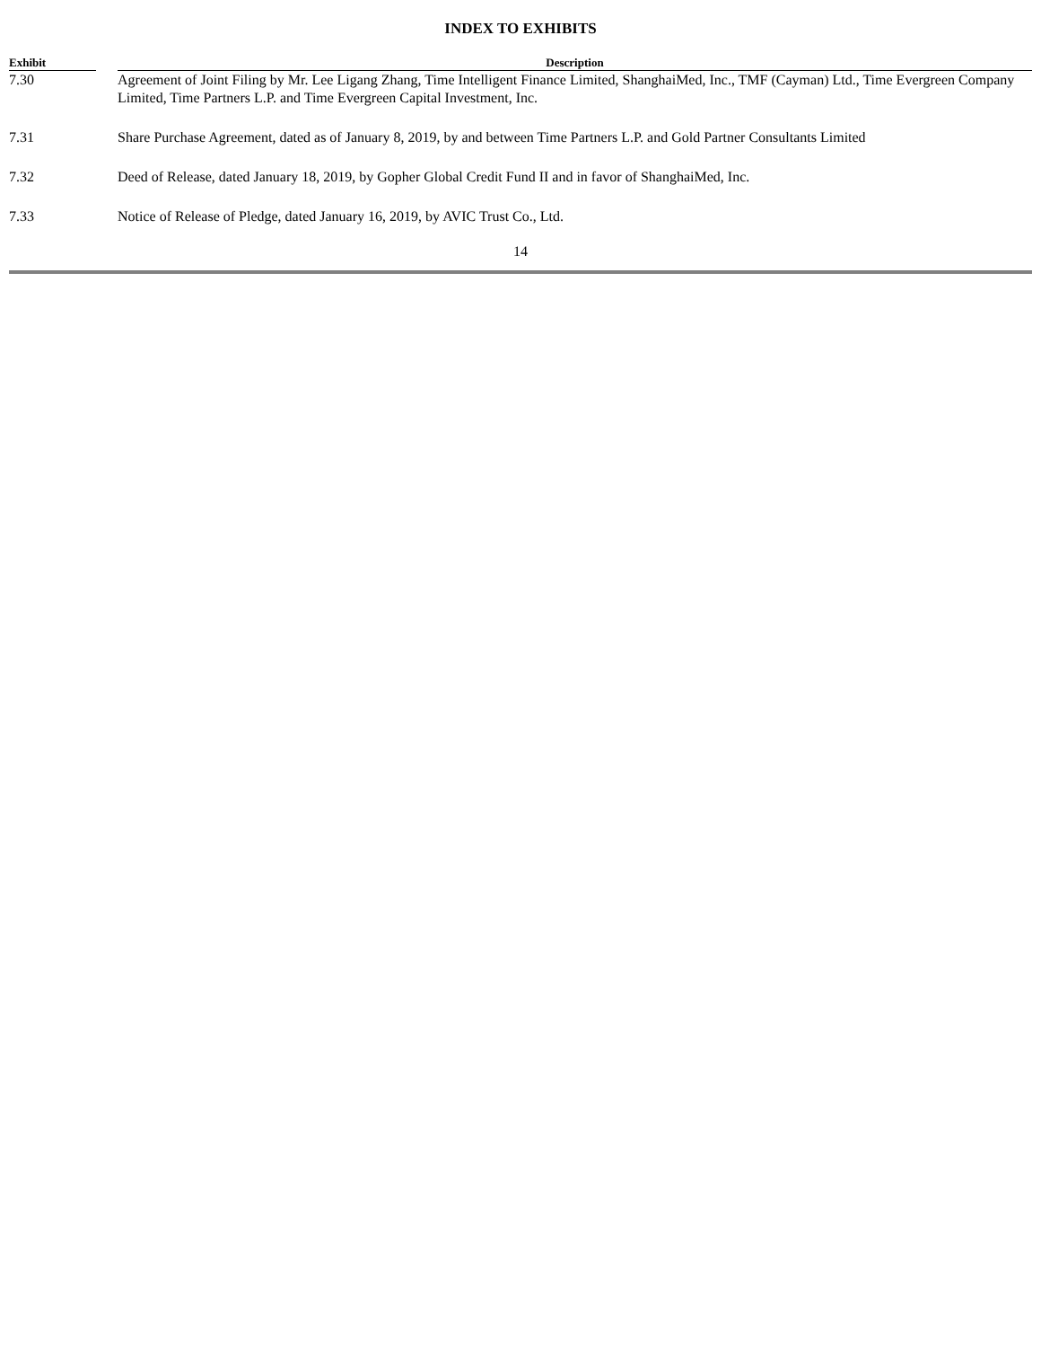INDEX TO EXHIBITS
| Exhibit | | Description |
| --- | --- | --- |
| 7.30 | | Agreement of Joint Filing by Mr. Lee Ligang Zhang, Time Intelligent Finance Limited, ShanghaiMed, Inc., TMF (Cayman) Ltd., Time Evergreen Company Limited, Time Partners L.P. and Time Evergreen Capital Investment, Inc. |
| 7.31 | | Share Purchase Agreement, dated as of January 8, 2019, by and between Time Partners L.P. and Gold Partner Consultants Limited |
| 7.32 | | Deed of Release, dated January 18, 2019, by Gopher Global Credit Fund II and in favor of ShanghaiMed, Inc. |
| 7.33 | | Notice of Release of Pledge, dated January 16, 2019, by AVIC Trust Co., Ltd. |
14